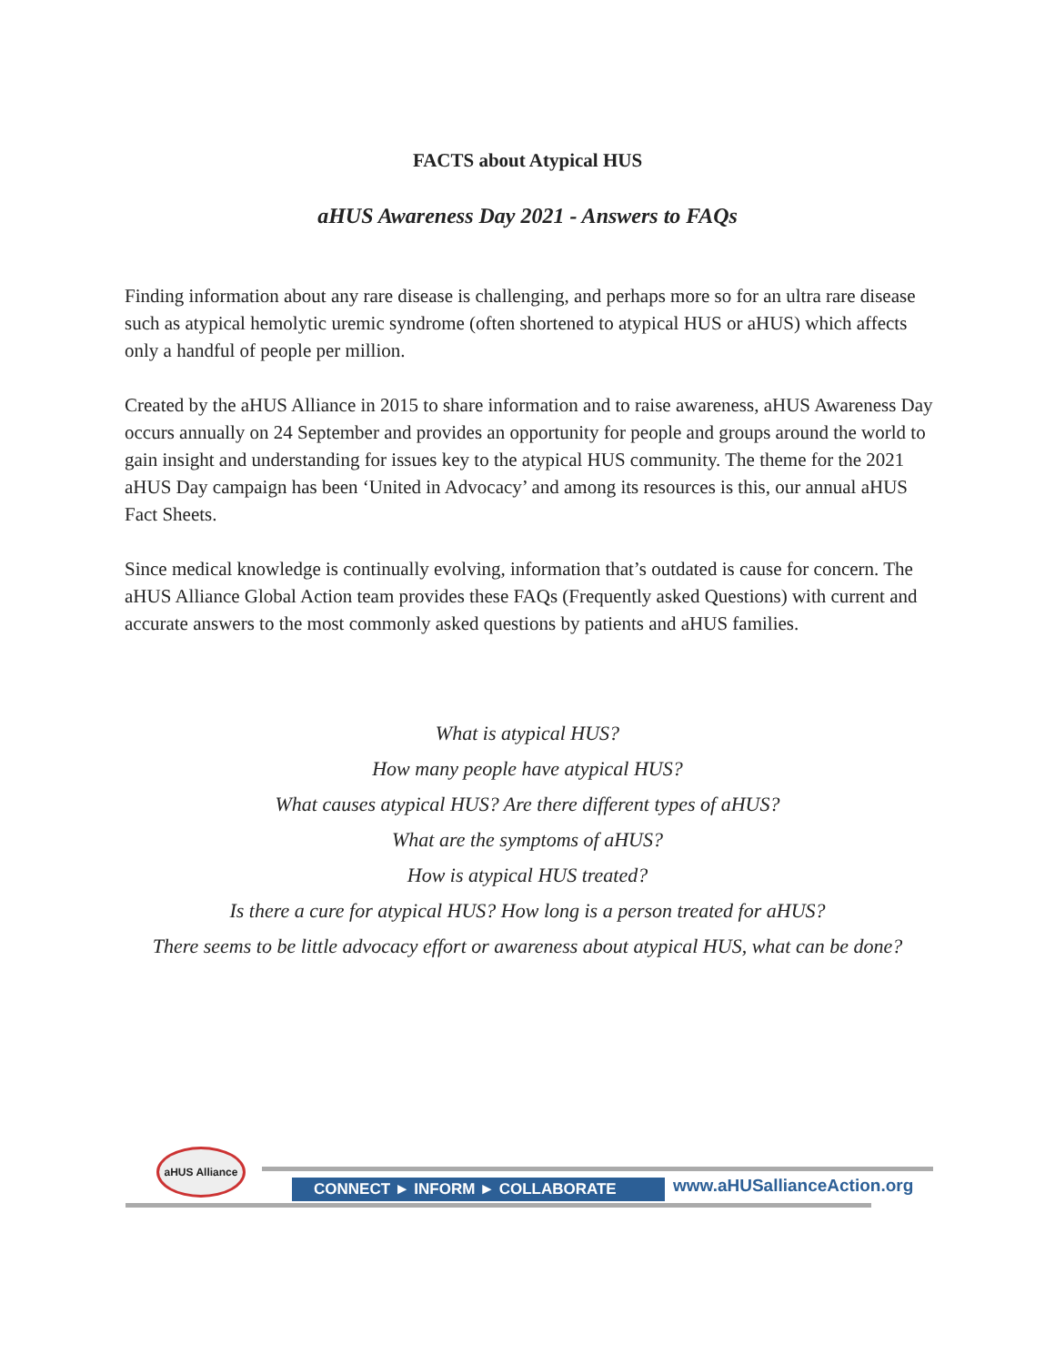FACTS about Atypical HUS
aHUS Awareness Day 2021 - Answers to FAQs
Finding information about any rare disease is challenging, and perhaps more so for an ultra rare disease such as atypical hemolytic uremic syndrome (often shortened to atypical HUS or aHUS) which affects only a handful of people per million.
Created by the aHUS Alliance in 2015 to share information and to raise awareness, aHUS Awareness Day occurs annually on 24 September and provides an opportunity for people and groups around the world to gain insight and understanding for issues key to the atypical HUS community. The theme for the 2021 aHUS Day campaign has been ‘United in Advocacy’ and among its resources is this, our annual aHUS Fact Sheets.
Since medical knowledge is continually evolving, information that’s outdated is cause for concern. The aHUS Alliance Global Action team provides these FAQs (Frequently asked Questions) with current and accurate answers to the most commonly asked questions by patients and aHUS families.
What is atypical HUS?
How many people have atypical HUS?
What causes atypical HUS? Are there different types of aHUS?
What are the symptoms of aHUS?
How is atypical HUS treated?
Is there a cure for atypical HUS? How long is a person treated for aHUS?
There seems to be little advocacy effort or awareness about atypical HUS, what can be done?
aHUS Alliance
CONNECT ► INFORM ► COLLABORATE www.aHUSallianceAction.org